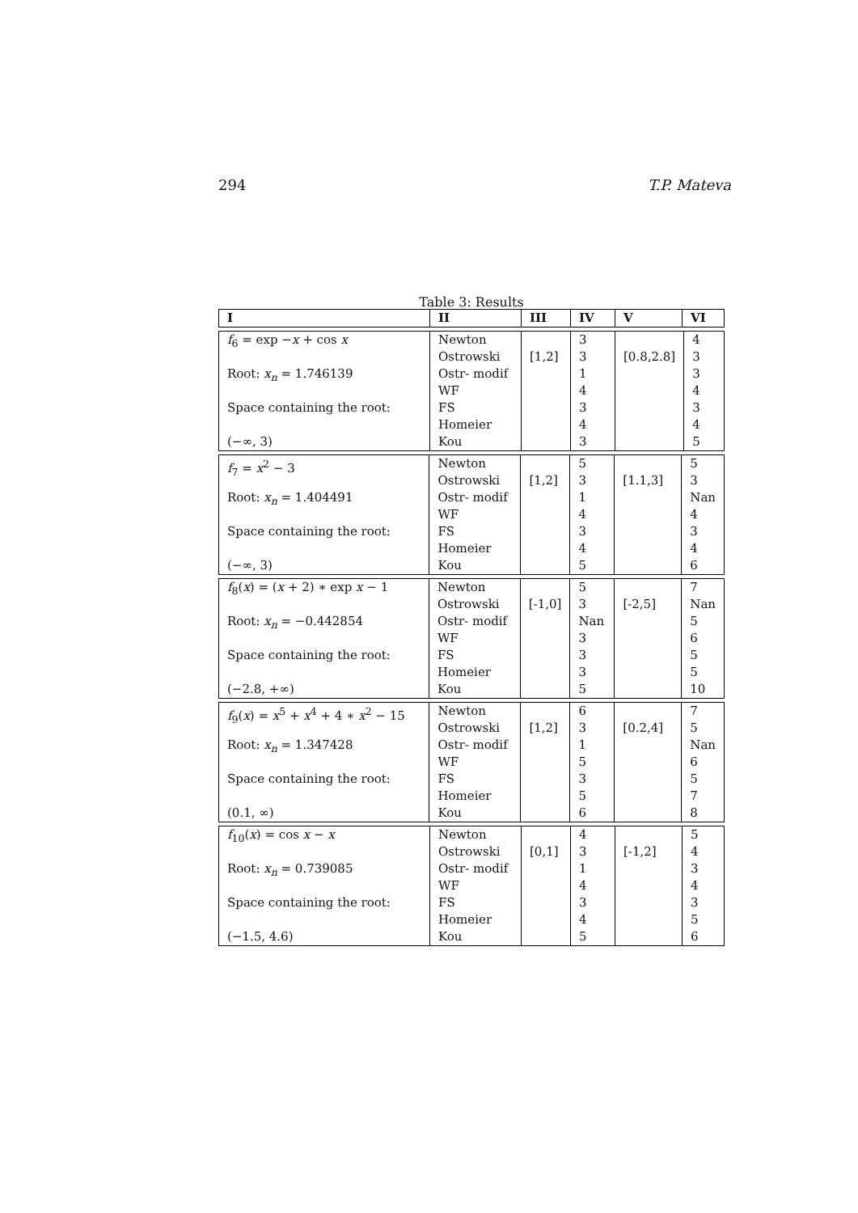294 T.P. Mateva
Table 3: Results
| I | II | III | IV | V | VI |
| --- | --- | --- | --- | --- | --- |
| f<sub>6</sub> = exp − x + cos x | Newton | [1,2] | 3 | [0.8,2.8] | 4 |
| | Ostrowski | | 3 | | 3 |
| Root: x<sub>n</sub> = 1.746139 | Ostr- modif | | 1 | | 3 |
| | WF | | 4 | | 4 |
| Space containing the root: | FS | | 3 | | 3 |
| | Homeier | | 4 | | 4 |
| (−∞, 3) | Kou | | 3 | | 5 |
| f<sub>7</sub> = x<sup>2</sup> − 3 | Newton | [1,2] | 5 | [1.1,3] | 5 |
| | Ostrowski | | 3 | | 3 |
| Root: x<sub>n</sub> = 1.404491 | Ostr- modif | | 1 | | Nan |
| | WF | | 4 | | 4 |
| Space containing the root: | FS | | 3 | | 3 |
| | Homeier | | 4 | | 4 |
| (−∞, 3) | Kou | | 5 | | 6 |
| f<sub>8</sub>( x ) = ( x + 2) ∗ exp x − 1 | Newton | [-1,0] | 5 | [-2,5] | 7 |
| | Ostrowski | | 3 | | Nan |
| Root: x<sub>n</sub> = −0.442854 | Ostr- modif | | Nan | | 5 |
| | WF | | 3 | | 6 |
| Space containing the root: | FS | | 3 | | 5 |
| | Homeier | | 3 | | 5 |
| (−2.8, +∞) | Kou | | 5 | | 10 |
| f<sub>9</sub>( x ) = x<sup>5</sup> + x<sup>4</sup> + 4 ∗ x<sup>2</sup> − 15 | Newton | [1,2] | 6 | [0.2,4] | 7 |
| | Ostrowski | | 3 | | 5 |
| Root: x<sub>n</sub> = 1.347428 | Ostr- modif | | 1 | | Nan |
| | WF | | 5 | | 6 |
| Space containing the root: | FS | | 3 | | 5 |
| | Homeier | | 5 | | 7 |
| (0.1, ∞) | Kou | | 6 | | 8 |
| f<sub>10</sub>( x ) = cos x − x | Newton | [0,1] | 4 | [-1,2] | 5 |
| | Ostrowski | | 3 | | 4 |
| Root: x<sub>n</sub> = 0.739085 | Ostr- modif | | 1 | | 3 |
| | WF | | 4 | | 4 |
| Space containing the root: | FS | | 3 | | 3 |
| | Homeier | | 4 | | 5 |
| (−1.5, 4.6) | Kou | | 5 | | 6 |